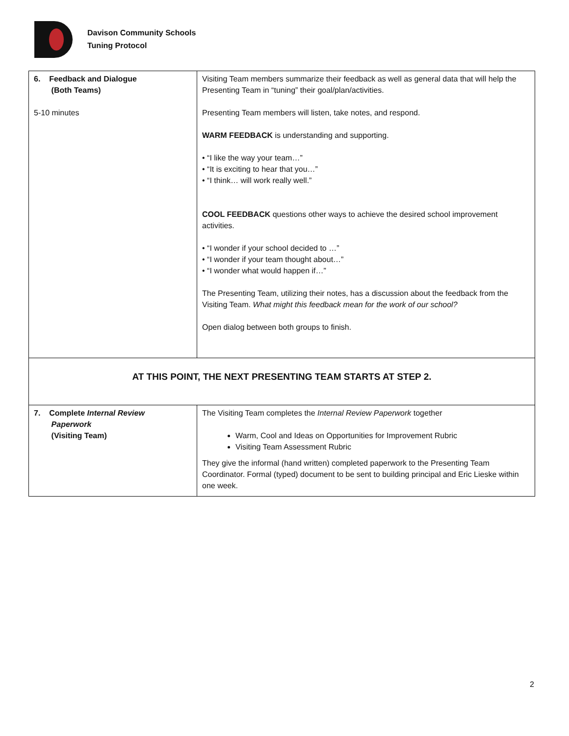Davison Community Schools
Tuning Protocol
| 6. Feedback and Dialogue (Both Teams) 5-10 minutes | Visiting Team members summarize their feedback as well as general data that will help the Presenting Team in “tuning” their goal/plan/activities. Presenting Team members will listen, take notes, and respond. WARM FEEDBACK is understanding and supporting. • “I like the way your team…” • “It is exciting to hear that you…” • “I think… will work really well.” COOL FEEDBACK questions other ways to achieve the desired school improvement activities. • “I wonder if your school decided to …” • “I wonder if your team thought about…” • “I wonder what would happen if…” The Presenting Team, utilizing their notes, has a discussion about the feedback from the Visiting Team. What might this feedback mean for the work of our school? Open dialog between both groups to finish. |
| AT THIS POINT, THE NEXT PRESENTING TEAM STARTS AT STEP 2. | |
| 7. Complete Internal Review Paperwork (Visiting Team) | The Visiting Team completes the Internal Review Paperwork together Warm, Cool and Ideas on Opportunities for Improvement Rubric Visiting Team Assessment Rubric They give the informal (hand written) completed paperwork to the Presenting Team Coordinator. Formal (typed) document to be sent to building principal and Eric Lieske within one week. |
2